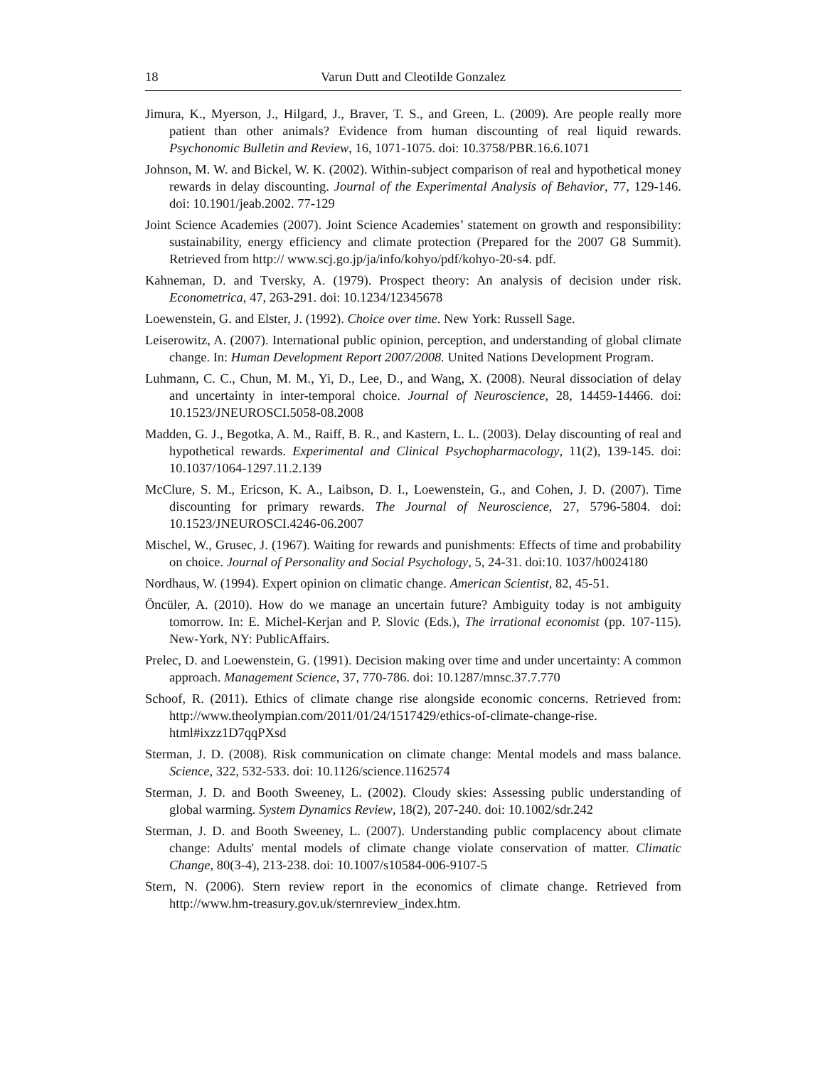18 Varun Dutt and Cleotilde Gonzalez
Jimura, K., Myerson, J., Hilgard, J., Braver, T. S., and Green, L. (2009). Are people really more patient than other animals? Evidence from human discounting of real liquid rewards. Psychonomic Bulletin and Review, 16, 1071-1075. doi: 10.3758/PBR.16.6.1071
Johnson, M. W. and Bickel, W. K. (2002). Within-subject comparison of real and hypothetical money rewards in delay discounting. Journal of the Experimental Analysis of Behavior, 77, 129-146. doi: 10.1901/jeab.2002. 77-129
Joint Science Academies (2007). Joint Science Academies’ statement on growth and responsibility: sustainability, energy efficiency and climate protection (Prepared for the 2007 G8 Summit). Retrieved from http:// www.scj.go.jp/ja/info/kohyo/pdf/kohyo-20-s4. pdf.
Kahneman, D. and Tversky, A. (1979). Prospect theory: An analysis of decision under risk. Econometrica, 47, 263-291. doi: 10.1234/12345678
Loewenstein, G. and Elster, J. (1992). Choice over time. New York: Russell Sage.
Leiserowitz, A. (2007). International public opinion, perception, and understanding of global climate change. In: Human Development Report 2007/2008. United Nations Development Program.
Luhmann, C. C., Chun, M. M., Yi, D., Lee, D., and Wang, X. (2008). Neural dissociation of delay and uncertainty in inter-temporal choice. Journal of Neuroscience, 28, 14459-14466. doi: 10.1523/JNEUROSCI.5058-08.2008
Madden, G. J., Begotka, A. M., Raiff, B. R., and Kastern, L. L. (2003). Delay discounting of real and hypothetical rewards. Experimental and Clinical Psychopharmacology, 11(2), 139-145. doi: 10.1037/1064-1297.11.2.139
McClure, S. M., Ericson, K. A., Laibson, D. I., Loewenstein, G., and Cohen, J. D. (2007). Time discounting for primary rewards. The Journal of Neuroscience, 27, 5796-5804. doi: 10.1523/JNEUROSCI.4246-06.2007
Mischel, W., Grusec, J. (1967). Waiting for rewards and punishments: Effects of time and probability on choice. Journal of Personality and Social Psychology, 5, 24-31. doi:10. 1037/h0024180
Nordhaus, W. (1994). Expert opinion on climatic change. American Scientist, 82, 45-51.
Öncüler, A. (2010). How do we manage an uncertain future? Ambiguity today is not ambiguity tomorrow. In: E. Michel-Kerjan and P. Slovic (Eds.), The irrational economist (pp. 107-115). New-York, NY: PublicAffairs.
Prelec, D. and Loewenstein, G. (1991). Decision making over time and under uncertainty: A common approach. Management Science, 37, 770-786. doi: 10.1287/mnsc.37.7.770
Schoof, R. (2011). Ethics of climate change rise alongside economic concerns. Retrieved from: http://www.theolympian.com/2011/01/24/1517429/ethics-of-climate-change-rise. html#ixzz1D7qqPXsd
Sterman, J. D. (2008). Risk communication on climate change: Mental models and mass balance. Science, 322, 532-533. doi: 10.1126/science.1162574
Sterman, J. D. and Booth Sweeney, L. (2002). Cloudy skies: Assessing public understanding of global warming. System Dynamics Review, 18(2), 207-240. doi: 10.1002/sdr.242
Sterman, J. D. and Booth Sweeney, L. (2007). Understanding public complacency about climate change: Adults' mental models of climate change violate conservation of matter. Climatic Change, 80(3-4), 213-238. doi: 10.1007/s10584-006-9107-5
Stern, N. (2006). Stern review report in the economics of climate change. Retrieved from http://www.hm-treasury.gov.uk/sternreview_index.htm.